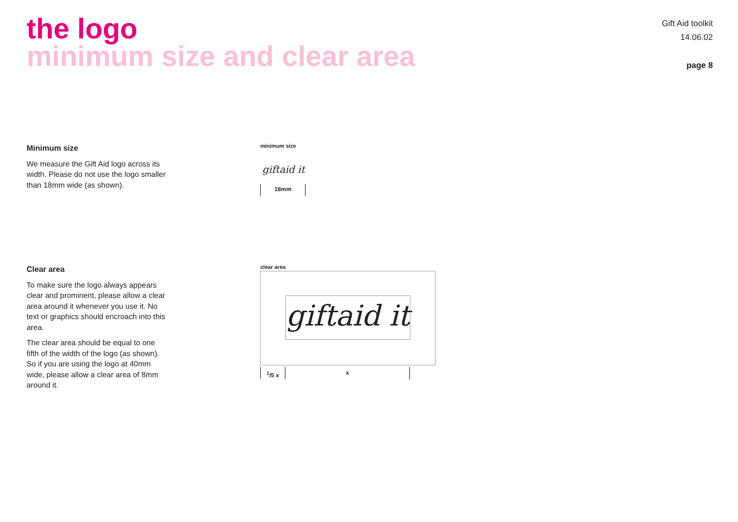the logo
minimum size and clear area
Gift Aid toolkit
14.06.02
page 8
Minimum size
We measure the Gift Aid logo across its width. Please do not use the logo smaller than 18mm wide (as shown).
minimum size
giftaid it
18mm
Clear area
To make sure the logo always appears clear and prominent, please allow a clear area around it whenever you use it. No text or graphics should encroach into this area.
The clear area should be equal to one fifth of the width of the logo (as shown). So if you are using the logo at 40mm wide, please allow a clear area of 8mm around it.
clear area
giftaid it
<sup>1</sup>/5 x x